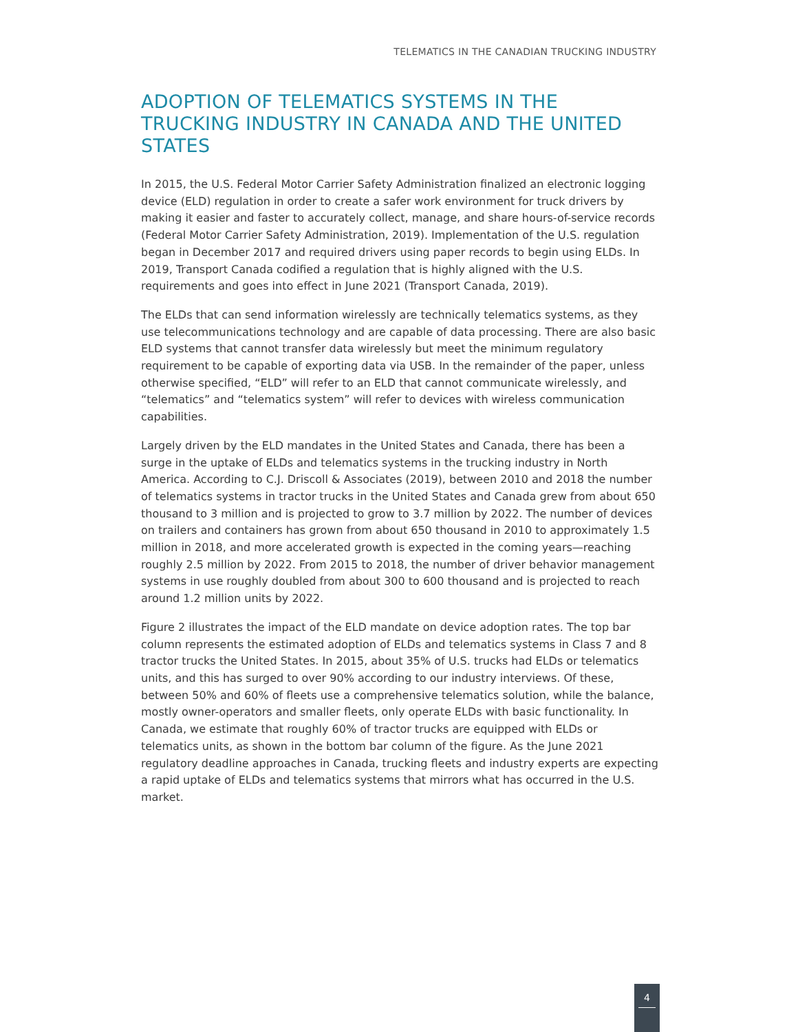TELEMATICS IN THE CANADIAN TRUCKING INDUSTRY
ADOPTION OF TELEMATICS SYSTEMS IN THE TRUCKING INDUSTRY IN CANADA AND THE UNITED STATES
In 2015, the U.S. Federal Motor Carrier Safety Administration finalized an electronic logging device (ELD) regulation in order to create a safer work environment for truck drivers by making it easier and faster to accurately collect, manage, and share hours-of-service records (Federal Motor Carrier Safety Administration, 2019). Implementation of the U.S. regulation began in December 2017 and required drivers using paper records to begin using ELDs. In 2019, Transport Canada codified a regulation that is highly aligned with the U.S. requirements and goes into effect in June 2021 (Transport Canada, 2019).
The ELDs that can send information wirelessly are technically telematics systems, as they use telecommunications technology and are capable of data processing. There are also basic ELD systems that cannot transfer data wirelessly but meet the minimum regulatory requirement to be capable of exporting data via USB. In the remainder of the paper, unless otherwise specified, “ELD” will refer to an ELD that cannot communicate wirelessly, and “telematics” and “telematics system” will refer to devices with wireless communication capabilities.
Largely driven by the ELD mandates in the United States and Canada, there has been a surge in the uptake of ELDs and telematics systems in the trucking industry in North America. According to C.J. Driscoll & Associates (2019), between 2010 and 2018 the number of telematics systems in tractor trucks in the United States and Canada grew from about 650 thousand to 3 million and is projected to grow to 3.7 million by 2022. The number of devices on trailers and containers has grown from about 650 thousand in 2010 to approximately 1.5 million in 2018, and more accelerated growth is expected in the coming years—reaching roughly 2.5 million by 2022. From 2015 to 2018, the number of driver behavior management systems in use roughly doubled from about 300 to 600 thousand and is projected to reach around 1.2 million units by 2022.
Figure 2 illustrates the impact of the ELD mandate on device adoption rates. The top bar column represents the estimated adoption of ELDs and telematics systems in Class 7 and 8 tractor trucks the United States. In 2015, about 35% of U.S. trucks had ELDs or telematics units, and this has surged to over 90% according to our industry interviews. Of these, between 50% and 60% of fleets use a comprehensive telematics solution, while the balance, mostly owner-operators and smaller fleets, only operate ELDs with basic functionality. In Canada, we estimate that roughly 60% of tractor trucks are equipped with ELDs or telematics units, as shown in the bottom bar column of the figure. As the June 2021 regulatory deadline approaches in Canada, trucking fleets and industry experts are expecting a rapid uptake of ELDs and telematics systems that mirrors what has occurred in the U.S. market.
4